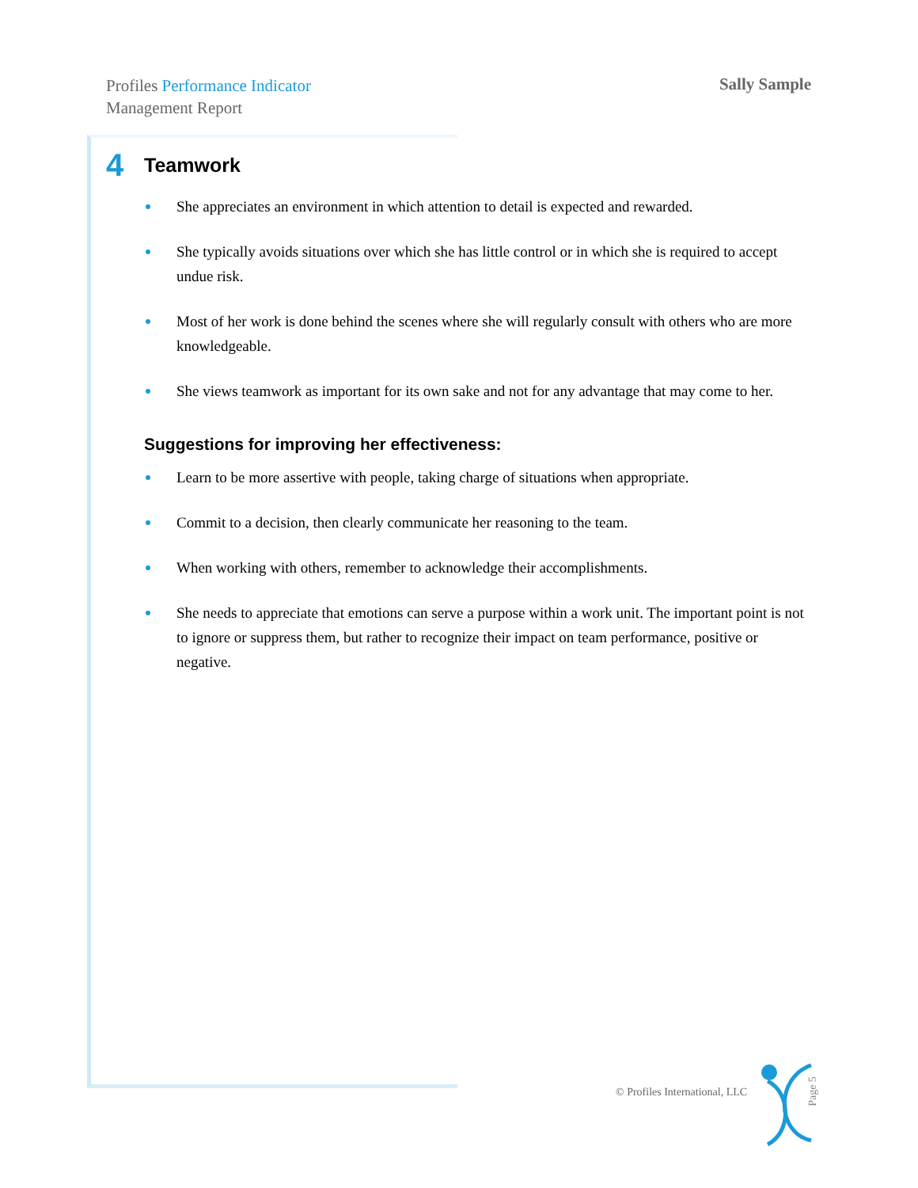Profiles Performance Indicator
Management Report
Sally Sample
4 Teamwork
She appreciates an environment in which attention to detail is expected and rewarded.
She typically avoids situations over which she has little control or in which she is required to accept undue risk.
Most of her work is done behind the scenes where she will regularly consult with others who are more knowledgeable.
She views teamwork as important for its own sake and not for any advantage that may come to her.
Suggestions for improving her effectiveness:
Learn to be more assertive with people, taking charge of situations when appropriate.
Commit to a decision, then clearly communicate her reasoning to the team.
When working with others, remember to acknowledge their accomplishments.
She needs to appreciate that emotions can serve a purpose within a work unit. The important point is not to ignore or suppress them, but rather to recognize their impact on team performance, positive or negative.
© Profiles International, LLC Page 5